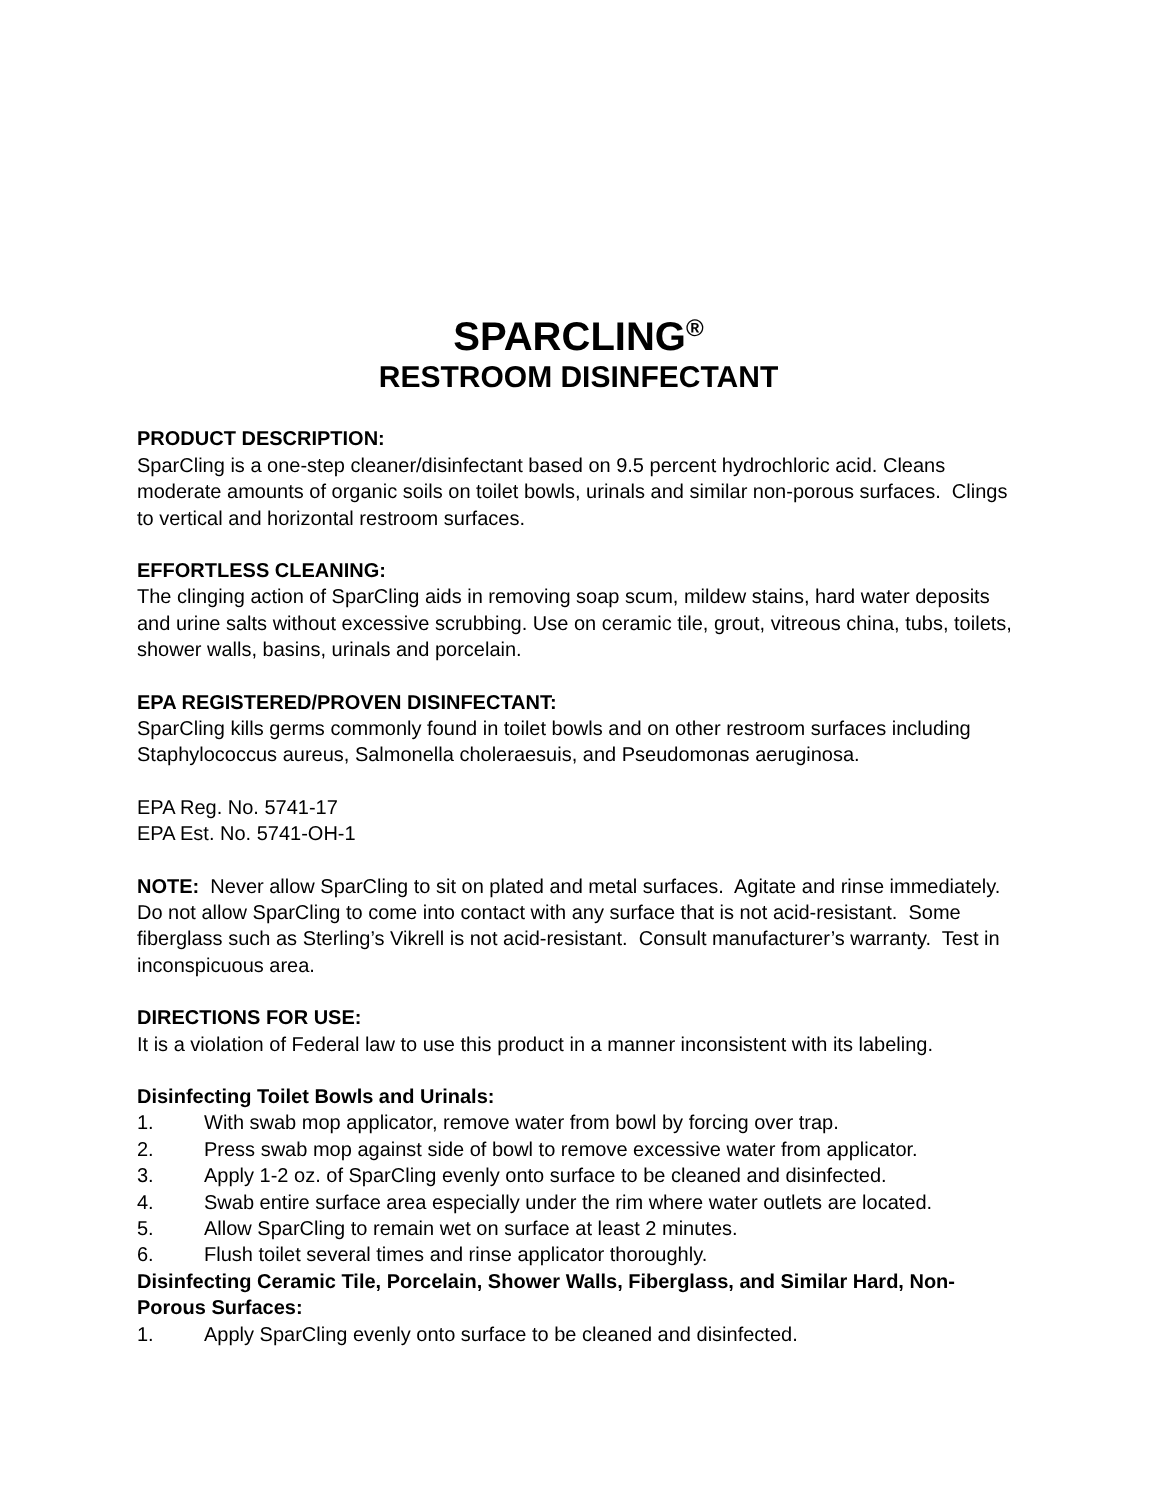SPARCLING<sup>®</sup>
RESTROOM DISINFECTANT
PRODUCT DESCRIPTION:
SparCling is a one-step cleaner/disinfectant based on 9.5 percent hydrochloric acid. Cleans moderate amounts of organic soils on toilet bowls, urinals and similar non-porous surfaces. Clings to vertical and horizontal restroom surfaces.
EFFORTLESS CLEANING:
The clinging action of SparCling aids in removing soap scum, mildew stains, hard water deposits and urine salts without excessive scrubbing. Use on ceramic tile, grout, vitreous china, tubs, toilets, shower walls, basins, urinals and porcelain.
EPA REGISTERED/PROVEN DISINFECTANT:
SparCling kills germs commonly found in toilet bowls and on other restroom surfaces including Staphylococcus aureus, Salmonella choleraesuis, and Pseudomonas aeruginosa.
EPA Reg. No. 5741-17
EPA Est. No. 5741-OH-1
NOTE: Never allow SparCling to sit on plated and metal surfaces. Agitate and rinse immediately. Do not allow SparCling to come into contact with any surface that is not acid-resistant. Some fiberglass such as Sterling’s Vikrell is not acid-resistant. Consult manufacturer’s warranty. Test in inconspicuous area.
DIRECTIONS FOR USE:
It is a violation of Federal law to use this product in a manner inconsistent with its labeling.
Disinfecting Toilet Bowls and Urinals:
1. With swab mop applicator, remove water from bowl by forcing over trap.
2. Press swab mop against side of bowl to remove excessive water from applicator.
3. Apply 1-2 oz. of SparCling evenly onto surface to be cleaned and disinfected.
4. Swab entire surface area especially under the rim where water outlets are located.
5. Allow SparCling to remain wet on surface at least 2 minutes.
6. Flush toilet several times and rinse applicator thoroughly.
Disinfecting Ceramic Tile, Porcelain, Shower Walls, Fiberglass, and Similar Hard, Non-Porous Surfaces:
1. Apply SparCling evenly onto surface to be cleaned and disinfected.